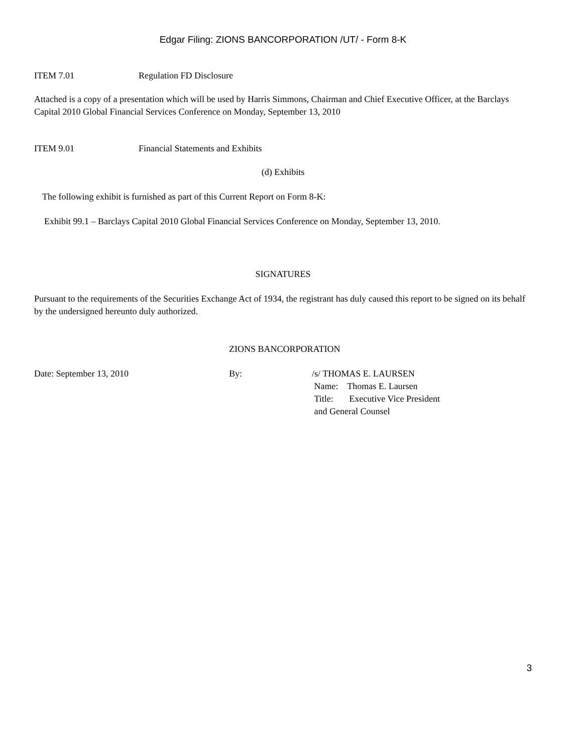Edgar Filing: ZIONS BANCORPORATION /UT/ - Form 8-K
ITEM 7.01 Regulation FD Disclosure
Attached is a copy of a presentation which will be used by Harris Simmons, Chairman and Chief Executive Officer, at the Barclays Capital 2010 Global Financial Services Conference on Monday, September 13, 2010
ITEM 9.01 Financial Statements and Exhibits
(d) Exhibits
The following exhibit is furnished as part of this Current Report on Form 8-K:
Exhibit 99.1 – Barclays Capital 2010 Global Financial Services Conference on Monday, September 13, 2010.
SIGNATURES
Pursuant to the requirements of the Securities Exchange Act of 1934, the registrant has duly caused this report to be signed on its behalf by the undersigned hereunto duly authorized.
ZIONS BANCORPORATION
Date: September 13, 2010 By: /s/ THOMAS E. LAURSEN
Name: Thomas E. Laursen
Title: Executive Vice President
and General Counsel
3